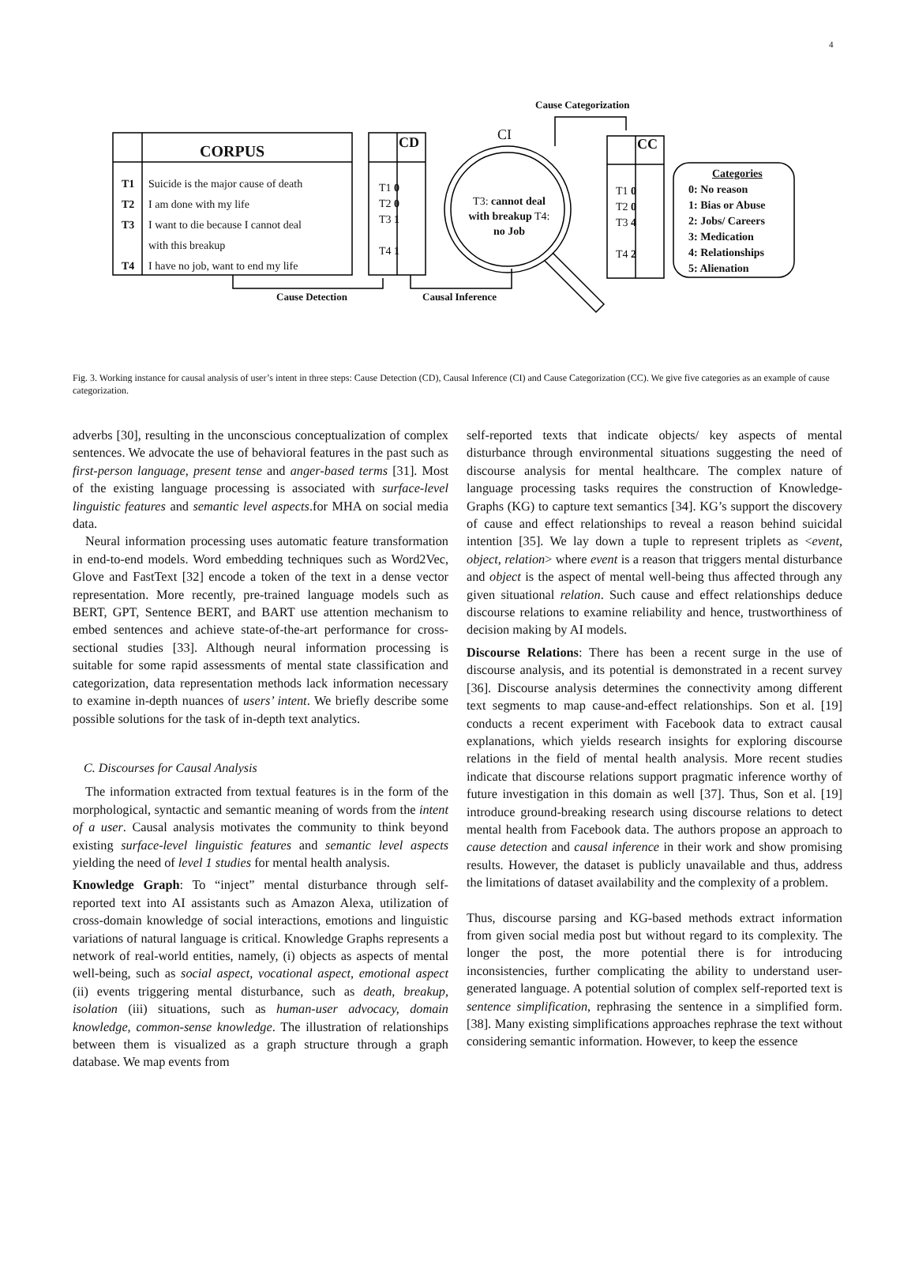4
CORPUS
T1
T2
T3
T4
Suicide is the major cause of death
I am done with my life
I want to die because I cannot deal
with this breakup
I have no job, want to end my life
CD
T1 0
T2 0
T3 1
T4 1
CI
T3: cannot deal with breakup T4: no Job
Cause Categorization
CC
T1 0
T2 0
T3 4
T4 2
Categories
0: No reason
1: Bias or Abuse
2: Jobs/ Careers
3: Medication
4: Relationships
5: Alienation
Cause Detection Causal Inference
Fig. 3. Working instance for causal analysis of user’s intent in three steps: Cause Detection (CD), Causal Inference (CI) and Cause Categorization (CC). We give five categories as an example of cause categorization.
adverbs [30], resulting in the unconscious conceptualization of complex sentences. We advocate the use of behavioral features in the past such as first-person language, present tense and anger-based terms [31]. Most of the existing language processing is associated with surface-level linguistic features and semantic level aspects.for MHA on social media data.
Neural information processing uses automatic feature transformation in end-to-end models. Word embedding techniques such as Word2Vec, Glove and FastText [32] encode a token of the text in a dense vector representation. More recently, pre-trained language models such as BERT, GPT, Sentence BERT, and BART use attention mechanism to embed sentences and achieve state-of-the-art performance for cross-sectional studies [33]. Although neural information processing is suitable for some rapid assessments of mental state classification and categorization, data representation methods lack information necessary to examine in-depth nuances of users’ intent. We briefly describe some possible solutions for the task of in-depth text analytics.
C. Discourses for Causal Analysis
The information extracted from textual features is in the form of the morphological, syntactic and semantic meaning of words from the intent of a user. Causal analysis motivates the community to think beyond existing surface-level linguistic features and semantic level aspects yielding the need of level 1 studies for mental health analysis.
Knowledge Graph: To “inject” mental disturbance through self-reported text into AI assistants such as Amazon Alexa, utilization of cross-domain knowledge of social interactions, emotions and linguistic variations of natural language is critical. Knowledge Graphs represents a network of real-world entities, namely, (i) objects as aspects of mental well-being, such as social aspect, vocational aspect, emotional aspect (ii) events triggering mental disturbance, such as death, breakup, isolation (iii) situations, such as human-user advocacy, domain knowledge, common-sense knowledge. The illustration of relationships between them is visualized as a graph structure through a graph database. We map events from
self-reported texts that indicate objects/ key aspects of mental disturbance through environmental situations suggesting the need of discourse analysis for mental healthcare. The complex nature of language processing tasks requires the construction of Knowledge-Graphs (KG) to capture text semantics [34]. KG’s support the discovery of cause and effect relationships to reveal a reason behind suicidal intention [35]. We lay down a tuple to represent triplets as <event, object, relation> where event is a reason that triggers mental disturbance and object is the aspect of mental well-being thus affected through any given situational relation. Such cause and effect relationships deduce discourse relations to examine reliability and hence, trustworthiness of decision making by AI models.
Discourse Relations: There has been a recent surge in the use of discourse analysis, and its potential is demonstrated in a recent survey [36]. Discourse analysis determines the connectivity among different text segments to map cause-and-effect relationships. Son et al. [19] conducts a recent experiment with Facebook data to extract causal explanations, which yields research insights for exploring discourse relations in the field of mental health analysis. More recent studies indicate that discourse relations support pragmatic inference worthy of future investigation in this domain as well [37]. Thus, Son et al. [19] introduce ground-breaking research using discourse relations to detect mental health from Facebook data. The authors propose an approach to cause detection and causal inference in their work and show promising results. However, the dataset is publicly unavailable and thus, address the limitations of dataset availability and the complexity of a problem.
Thus, discourse parsing and KG-based methods extract information from given social media post but without regard to its complexity. The longer the post, the more potential there is for introducing inconsistencies, further complicating the ability to understand user-generated language. A potential solution of complex self-reported text is sentence simplification, rephrasing the sentence in a simplified form. [38]. Many existing simplifications approaches rephrase the text without considering semantic information. However, to keep the essence